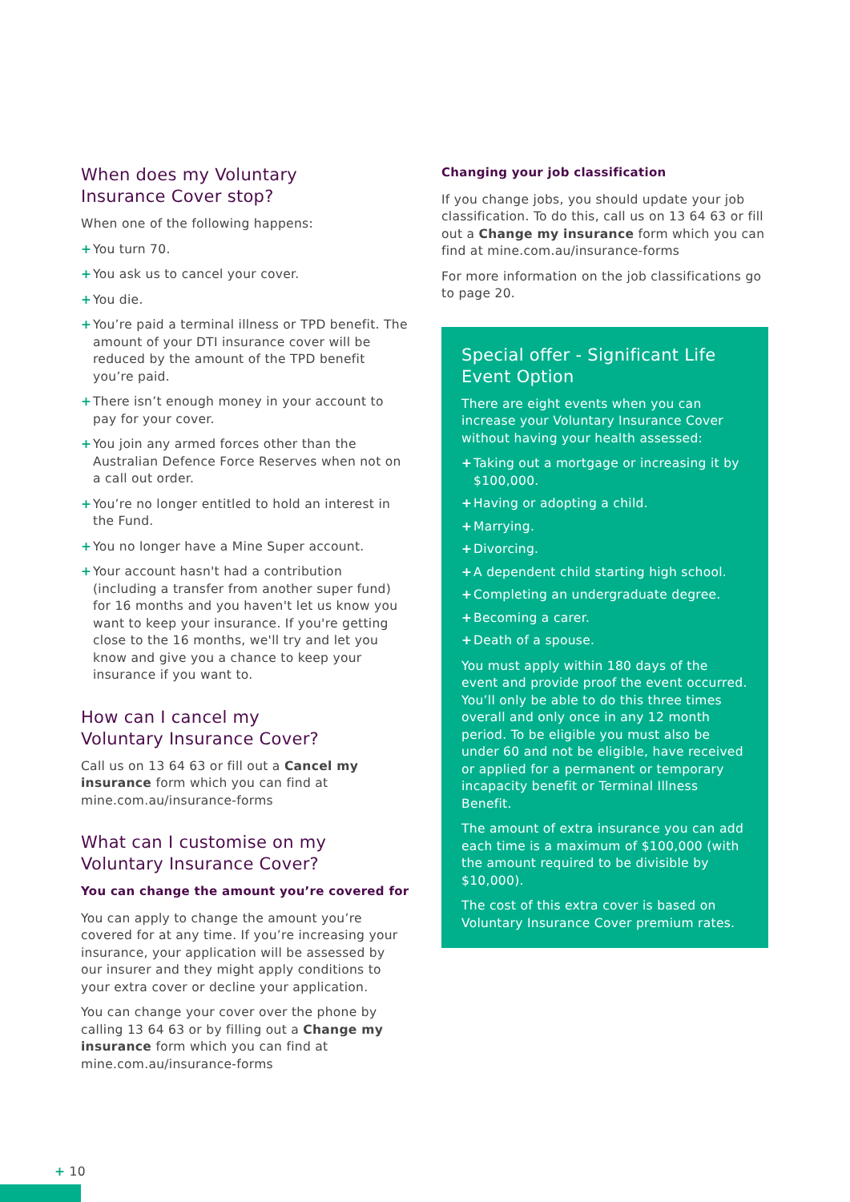When does my Voluntary
Insurance Cover stop?
When one of the following happens:
+ You turn 70.
+ You ask us to cancel your cover.
+ You die.
+ You’re paid a terminal illness or TPD benefit. The amount of your DTI insurance cover will be reduced by the amount of the TPD benefit you’re paid.
+ There isn’t enough money in your account to pay for your cover.
+ You join any armed forces other than the Australian Defence Force Reserves when not on a call out order.
+ You’re no longer entitled to hold an interest in the Fund.
+ You no longer have a Mine Super account.
+ Your account hasn't had a contribution (including a transfer from another super fund) for 16 months and you haven't let us know you want to keep your insurance. If you're getting close to the 16 months, we'll try and let you know and give you a chance to keep your insurance if you want to.
How can I cancel my
Voluntary Insurance Cover?
Call us on 13 64 63 or fill out a Cancel my insurance form which you can find at mine.com.au/insurance-forms
What can I customise on my
Voluntary Insurance Cover?
You can change the amount you’re covered for
You can apply to change the amount you’re covered for at any time. If you’re increasing your insurance, your application will be assessed by our insurer and they might apply conditions to your extra cover or decline your application.
You can change your cover over the phone by calling 13 64 63 or by filling out a Change my insurance form which you can find at mine.com.au/insurance-forms
Changing your job classification
If you change jobs, you should update your job classification. To do this, call us on 13 64 63 or fill out a Change my insurance form which you can find at mine.com.au/insurance-forms
For more information on the job classifications go to page 20.
Special offer - Significant Life Event Option
There are eight events when you can increase your Voluntary Insurance Cover without having your health assessed:
+ Taking out a mortgage or increasing it by $100,000.
+ Having or adopting a child.
+ Marrying.
+ Divorcing.
+ A dependent child starting high school.
+ Completing an undergraduate degree.
+ Becoming a carer.
+ Death of a spouse.
You must apply within 180 days of the event and provide proof the event occurred. You’ll only be able to do this three times overall and only once in any 12 month period. To be eligible you must also be under 60 and not be eligible, have received or applied for a permanent or temporary incapacity benefit or Terminal Illness Benefit.
The amount of extra insurance you can add each time is a maximum of $100,000 (with the amount required to be divisible by $10,000).
The cost of this extra cover is based on Voluntary Insurance Cover premium rates.
+ 10